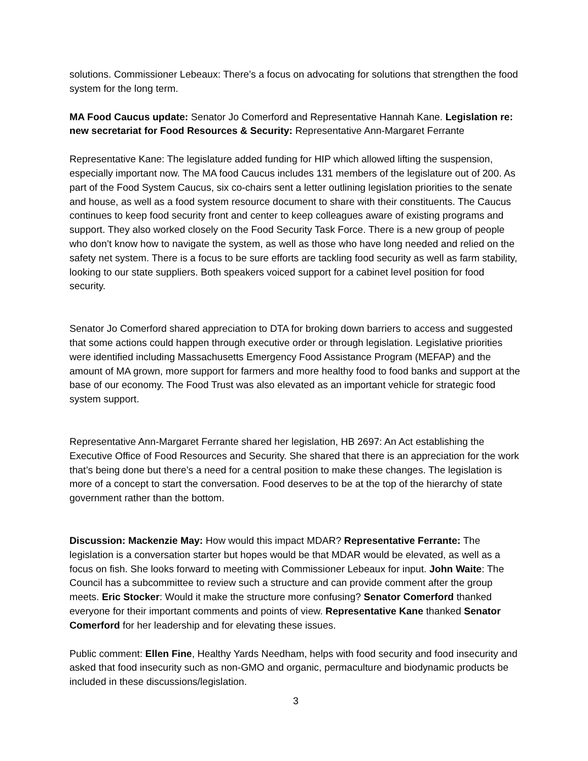solutions. Commissioner Lebeaux: There’s a focus on advocating for solutions that strengthen the food system for the long term.
MA Food Caucus update: Senator Jo Comerford and Representative Hannah Kane. Legislation re: new secretariat for Food Resources & Security: Representative Ann-Margaret Ferrante
Representative Kane: The legislature added funding for HIP which allowed lifting the suspension, especially important now. The MA food Caucus includes 131 members of the legislature out of 200. As part of the Food System Caucus, six co-chairs sent a letter outlining legislation priorities to the senate and house, as well as a food system resource document to share with their constituents. The Caucus continues to keep food security front and center to keep colleagues aware of existing programs and support. They also worked closely on the Food Security Task Force. There is a new group of people who don’t know how to navigate the system, as well as those who have long needed and relied on the safety net system. There is a focus to be sure efforts are tackling food security as well as farm stability, looking to our state suppliers. Both speakers voiced support for a cabinet level position for food security.
Senator Jo Comerford shared appreciation to DTA for broking down barriers to access and suggested that some actions could happen through executive order or through legislation. Legislative priorities were identified including Massachusetts Emergency Food Assistance Program (MEFAP) and the amount of MA grown, more support for farmers and more healthy food to food banks and support at the base of our economy. The Food Trust was also elevated as an important vehicle for strategic food system support.
Representative Ann-Margaret Ferrante shared her legislation, HB 2697: An Act establishing the Executive Office of Food Resources and Security. She shared that there is an appreciation for the work that’s being done but there’s a need for a central position to make these changes. The legislation is more of a concept to start the conversation. Food deserves to be at the top of the hierarchy of state government rather than the bottom.
Discussion: Mackenzie May: How would this impact MDAR? Representative Ferrante: The legislation is a conversation starter but hopes would be that MDAR would be elevated, as well as a focus on fish. She looks forward to meeting with Commissioner Lebeaux for input. John Waite: The Council has a subcommittee to review such a structure and can provide comment after the group meets. Eric Stocker: Would it make the structure more confusing? Senator Comerford thanked everyone for their important comments and points of view. Representative Kane thanked Senator Comerford for her leadership and for elevating these issues.
Public comment: Ellen Fine, Healthy Yards Needham, helps with food security and food insecurity and asked that food insecurity such as non-GMO and organic, permaculture and biodynamic products be included in these discussions/legislation.
3